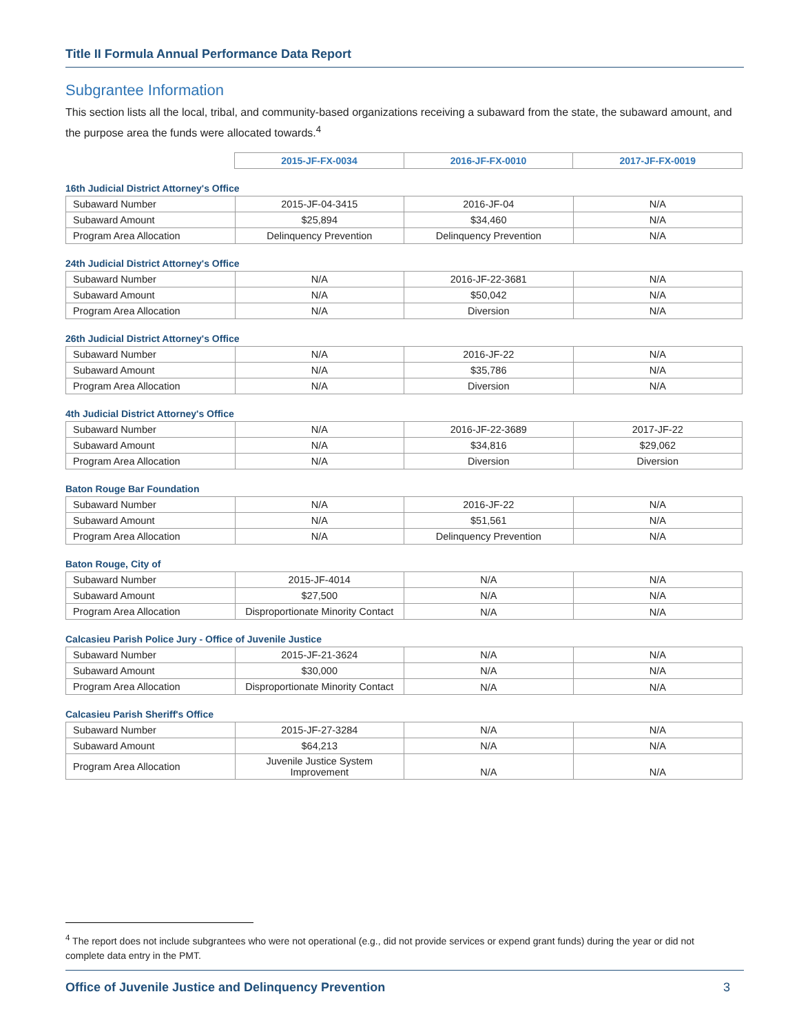Title II Formula Annual Performance Data Report
Subgrantee Information
This section lists all the local, tribal, and community-based organizations receiving a subaward from the state, the subaward amount, and the purpose area the funds were allocated towards.<sup>4</sup>
| | 2015-JF-FX-0034 | 2016-JF-FX-0010 | 2017-JF-FX-0019 |
16th Judicial District Attorney's Office
| Subaward Number | 2015-JF-04-3415 | 2016-JF-04 | N/A |
| Subaward Amount | $25,894 | $34,460 | N/A |
| Program Area Allocation | Delinquency Prevention | Delinquency Prevention | N/A |
24th Judicial District Attorney's Office
| Subaward Number | N/A | 2016-JF-22-3681 | N/A |
| Subaward Amount | N/A | $50,042 | N/A |
| Program Area Allocation | N/A | Diversion | N/A |
26th Judicial District Attorney's Office
| Subaward Number | N/A | 2016-JF-22 | N/A |
| Subaward Amount | N/A | $35,786 | N/A |
| Program Area Allocation | N/A | Diversion | N/A |
4th Judicial District Attorney's Office
| Subaward Number | N/A | 2016-JF-22-3689 | 2017-JF-22 |
| Subaward Amount | N/A | $34,816 | $29,062 |
| Program Area Allocation | N/A | Diversion | Diversion |
Baton Rouge Bar Foundation
| Subaward Number | N/A | 2016-JF-22 | N/A |
| Subaward Amount | N/A | $51,561 | N/A |
| Program Area Allocation | N/A | Delinquency Prevention | N/A |
Baton Rouge, City of
| Subaward Number | 2015-JF-4014 | N/A | N/A |
| Subaward Amount | $27,500 | N/A | N/A |
| Program Area Allocation | Disproportionate Minority Contact | N/A | N/A |
Calcasieu Parish Police Jury - Office of Juvenile Justice
| Subaward Number | 2015-JF-21-3624 | N/A | N/A |
| Subaward Amount | $30,000 | N/A | N/A |
| Program Area Allocation | Disproportionate Minority Contact | N/A | N/A |
Calcasieu Parish Sheriff's Office
| Subaward Number | 2015-JF-27-3284 | N/A | N/A |
| Subaward Amount | $64,213 | N/A | N/A |
| Program Area Allocation | Juvenile Justice System Improvement | N/A | N/A |
<sup>4</sup> The report does not include subgrantees who were not operational (e.g., did not provide services or expend grant funds) during the year or did not complete data entry in the PMT.
Office of Juvenile Justice and Delinquency Prevention 3